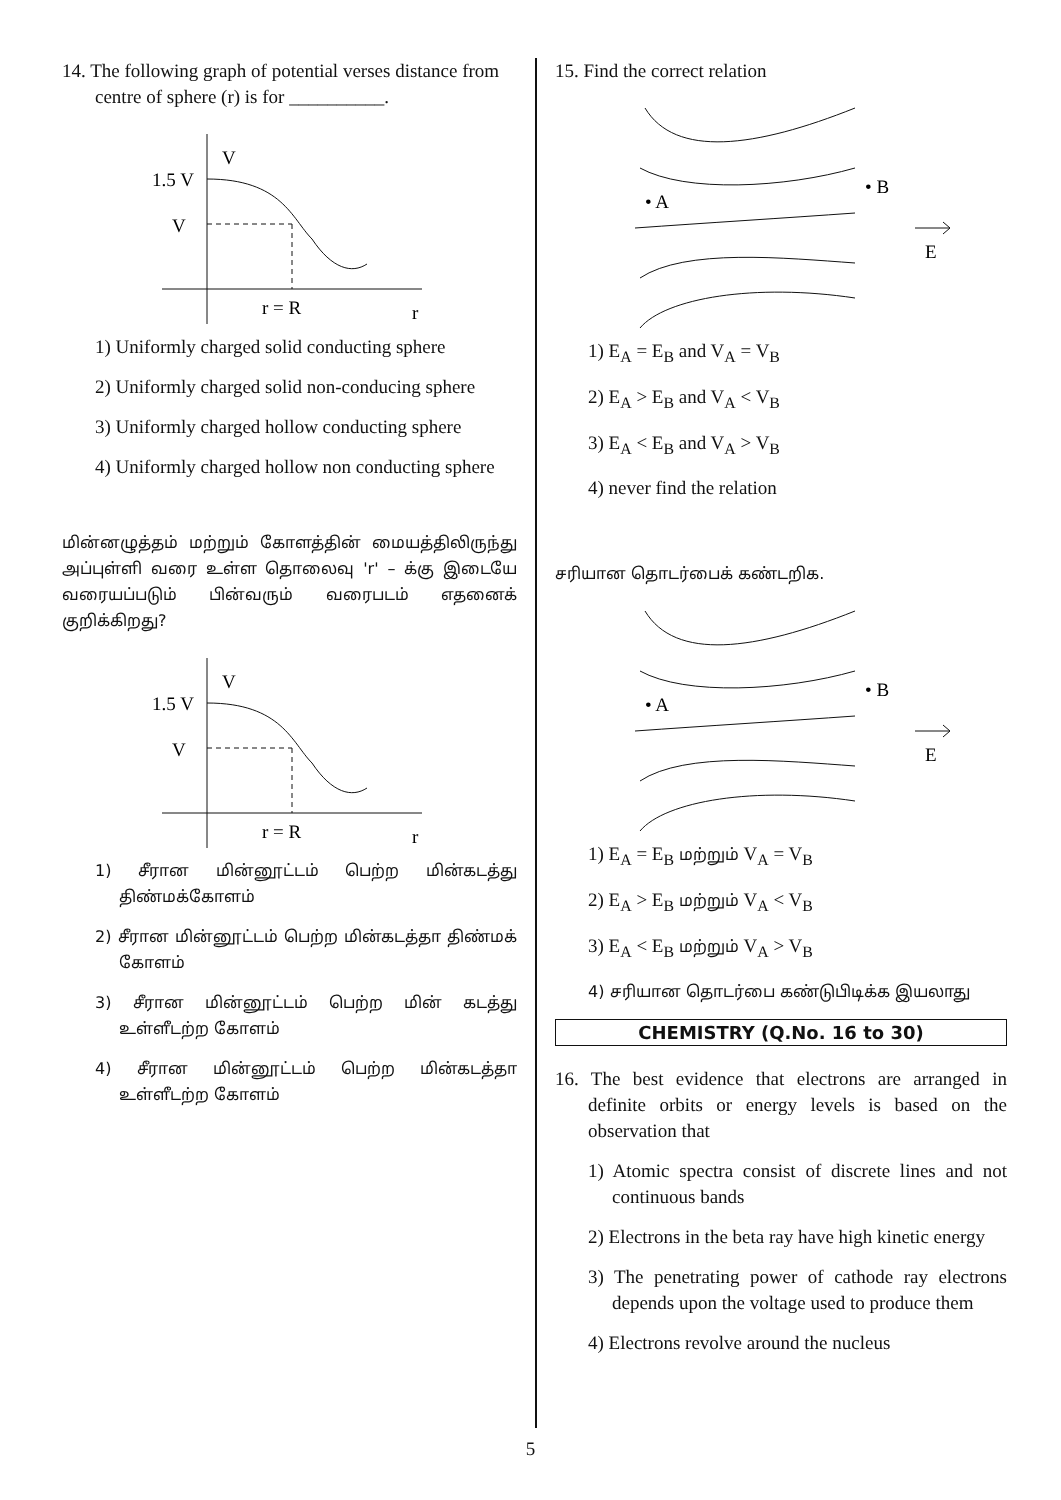14. The following graph of potential verses distance from centre of sphere (r) is for __________.
V
1.5 V
V
r = R
r
1) Uniformly charged solid conducting sphere
2) Uniformly charged solid non-conducing sphere
3) Uniformly charged hollow conducting sphere
4) Uniformly charged hollow non conducting sphere
மின்னழுத்தம் மற்றும் கோளத்தின் மையத்திலிருந்து அப்புள்ளி வரை உள்ள தொலைவு 'r' – க்கு இடையே வரையப்படும் பின்வரும் வரைபடம் எதனைக் குறிக்கிறது?
V
1.5 V
V
r = R
r
1) சீரான மின்னூட்டம் பெற்ற மின்கடத்து திண்மக்கோளம்
2) சீரான மின்னூட்டம் பெற்ற மின்கடத்தா திண்மக் கோளம்
3) சீரான மின்னூட்டம் பெற்ற மின் கடத்து உள்ளீடற்ற கோளம்
4) சீரான மின்னூட்டம் பெற்ற மின்கடத்தா உள்ளீடற்ற கோளம்
15. Find the correct relation
• A
• B
E
1) E<sub>A</sub> = E<sub>B</sub> and V<sub>A</sub> = V<sub>B</sub>
2) E<sub>A</sub> > E<sub>B</sub> and V<sub>A</sub> < V<sub>B</sub>
3) E<sub>A</sub> < E<sub>B</sub> and V<sub>A</sub> > V<sub>B</sub>
4) never find the relation
சரியான தொடர்பைக் கண்டறிக.
• A
• B
E
1) E<sub>A</sub> = E<sub>B</sub> மற்றும் V<sub>A</sub> = V<sub>B</sub>
2) E<sub>A</sub> > E<sub>B</sub> மற்றும் V<sub>A</sub> < V<sub>B</sub>
3) E<sub>A</sub> < E<sub>B</sub> மற்றும் V<sub>A</sub> > V<sub>B</sub>
4) சரியான தொடர்பை கண்டுபிடிக்க இயலாது
CHEMISTRY (Q.No. 16 to 30)
16. The best evidence that electrons are arranged in definite orbits or energy levels is based on the observation that
1) Atomic spectra consist of discrete lines and not continuous bands
2) Electrons in the beta ray have high kinetic energy
3) The penetrating power of cathode ray electrons depends upon the voltage used to produce them
4) Electrons revolve around the nucleus
5